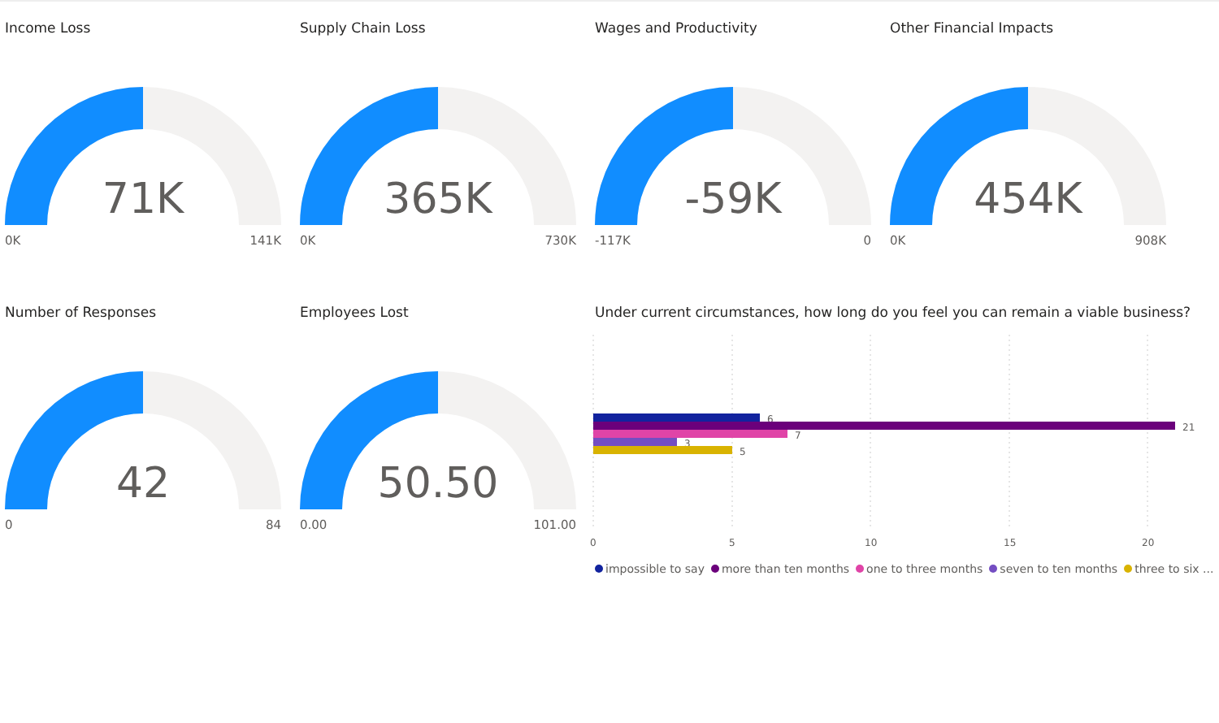Income Loss
71K
0K 141K
Supply Chain Loss
365K
0K 730K
Wages and Productivity
-59K
-117K 0
Other Financial Impacts
454K
0K 908K
Number of Responses
42
0 84
Employees Lost
50.50
0.00 101.00
Under current circumstances, how long do you feel you can remain a viable business?
6
21
7
3
5
0
5
10
15
20
impossible to say more than ten months one to three months seven to ten months three to six ...